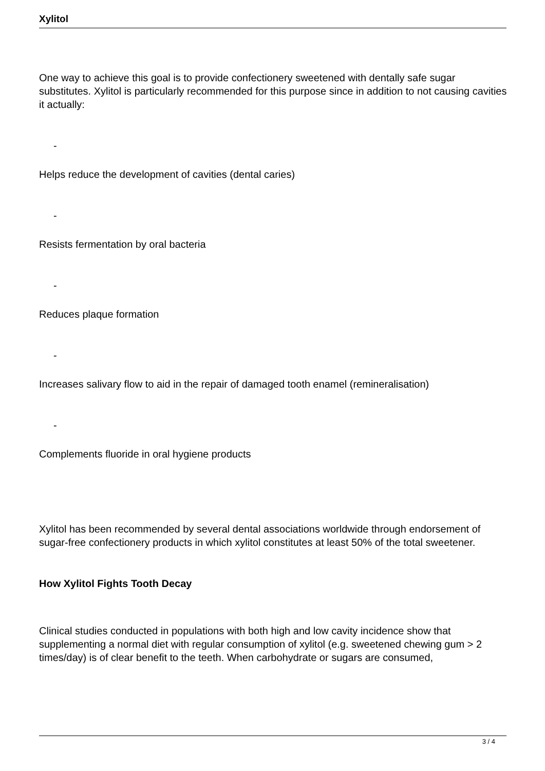Xylitol
One way to achieve this goal is to provide confectionery sweetened with dentally safe sugar substitutes. Xylitol is particularly recommended for this purpose since in addition to not causing cavities it actually:
-
Helps reduce the development of cavities (dental caries)
-
Resists fermentation by oral bacteria
-
Reduces plaque formation
-
Increases salivary flow to aid in the repair of damaged tooth enamel (remineralisation)
-
Complements fluoride in oral hygiene products
Xylitol has been recommended by several dental associations worldwide through endorsement of sugar-free confectionery products in which xylitol constitutes at least 50% of the total sweetener.
How Xylitol Fights Tooth Decay
Clinical studies conducted in populations with both high and low cavity incidence show that supplementing a normal diet with regular consumption of xylitol (e.g. sweetened chewing gum > 2 times/day) is of clear benefit to the teeth. When carbohydrate or sugars are consumed,
3 / 4